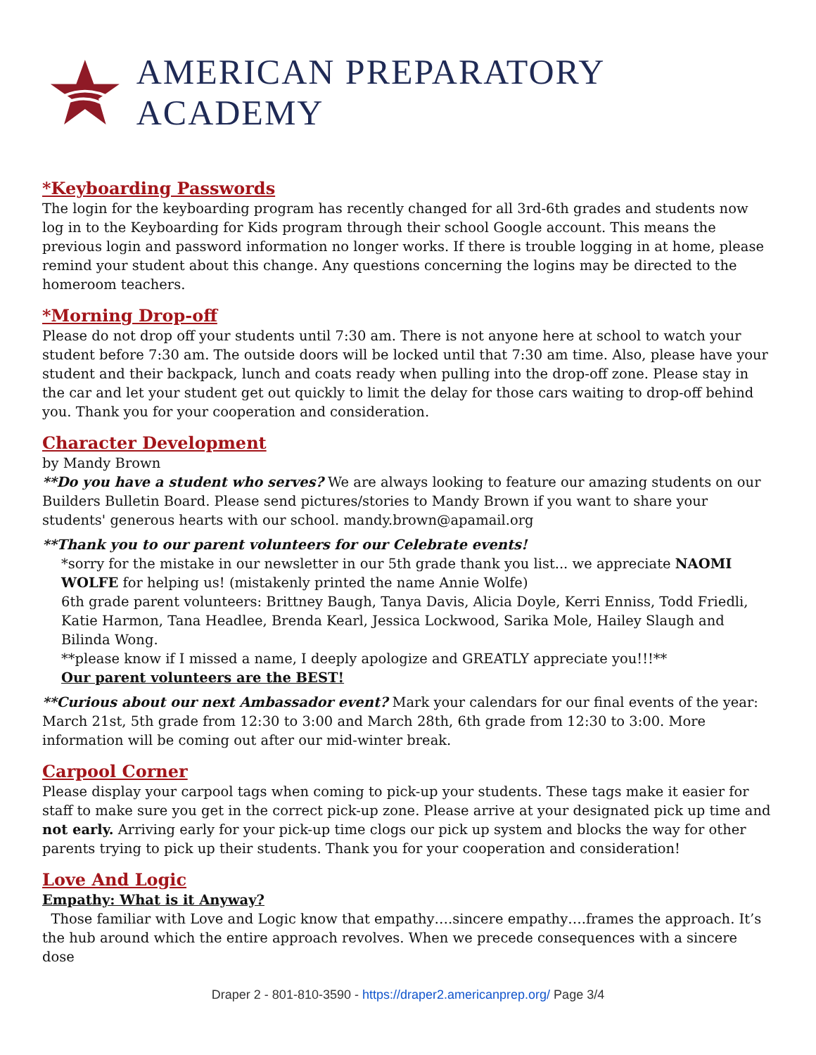AMERICAN PREPARATORY ACADEMY
*Keyboarding Passwords
The login for the keyboarding program has recently changed for all 3rd-6th grades and students now log in to the Keyboarding for Kids program through their school Google account. This means the previous login and password information no longer works. If there is trouble logging in at home, please remind your student about this change. Any questions concerning the logins may be directed to the homeroom teachers.
*Morning Drop-off
Please do not drop off your students until 7:30 am. There is not anyone here at school to watch your student before 7:30 am. The outside doors will be locked until that 7:30 am time. Also, please have your student and their backpack, lunch and coats ready when pulling into the drop-off zone. Please stay in the car and let your student get out quickly to limit the delay for those cars waiting to drop-off behind you. Thank you for your cooperation and consideration.
Character Development
by Mandy Brown
**Do you have a student who serves? We are always looking to feature our amazing students on our Builders Bulletin Board. Please send pictures/stories to Mandy Brown if you want to share your students' generous hearts with our school. mandy.brown@apamail.org
**Thank you to our parent volunteers for our Celebrate events!
*sorry for the mistake in our newsletter in our 5th grade thank you list... we appreciate NAOMI WOLFE for helping us! (mistakenly printed the name Annie Wolfe)
6th grade parent volunteers: Brittney Baugh, Tanya Davis, Alicia Doyle, Kerri Enniss, Todd Friedli, Katie Harmon, Tana Headlee, Brenda Kearl, Jessica Lockwood, Sarika Mole, Hailey Slaugh and Bilinda Wong.
**please know if I missed a name, I deeply apologize and GREATLY appreciate you!!!**
Our parent volunteers are the BEST!
**Curious about our next Ambassador event? Mark your calendars for our final events of the year: March 21st, 5th grade from 12:30 to 3:00 and March 28th, 6th grade from 12:30 to 3:00. More information will be coming out after our mid-winter break.
Carpool Corner
Please display your carpool tags when coming to pick-up your students. These tags make it easier for staff to make sure you get in the correct pick-up zone. Please arrive at your designated pick up time and not early. Arriving early for your pick-up time clogs our pick up system and blocks the way for other parents trying to pick up their students. Thank you for your cooperation and consideration!
Love And Logic
Empathy: What is it Anyway?
Those familiar with Love and Logic know that empathy….sincere empathy….frames the approach. It’s the hub around which the entire approach revolves. When we precede consequences with a sincere dose
Draper 2 - 801-810-3590 - https://draper2.americanprep.org/ Page 3/4